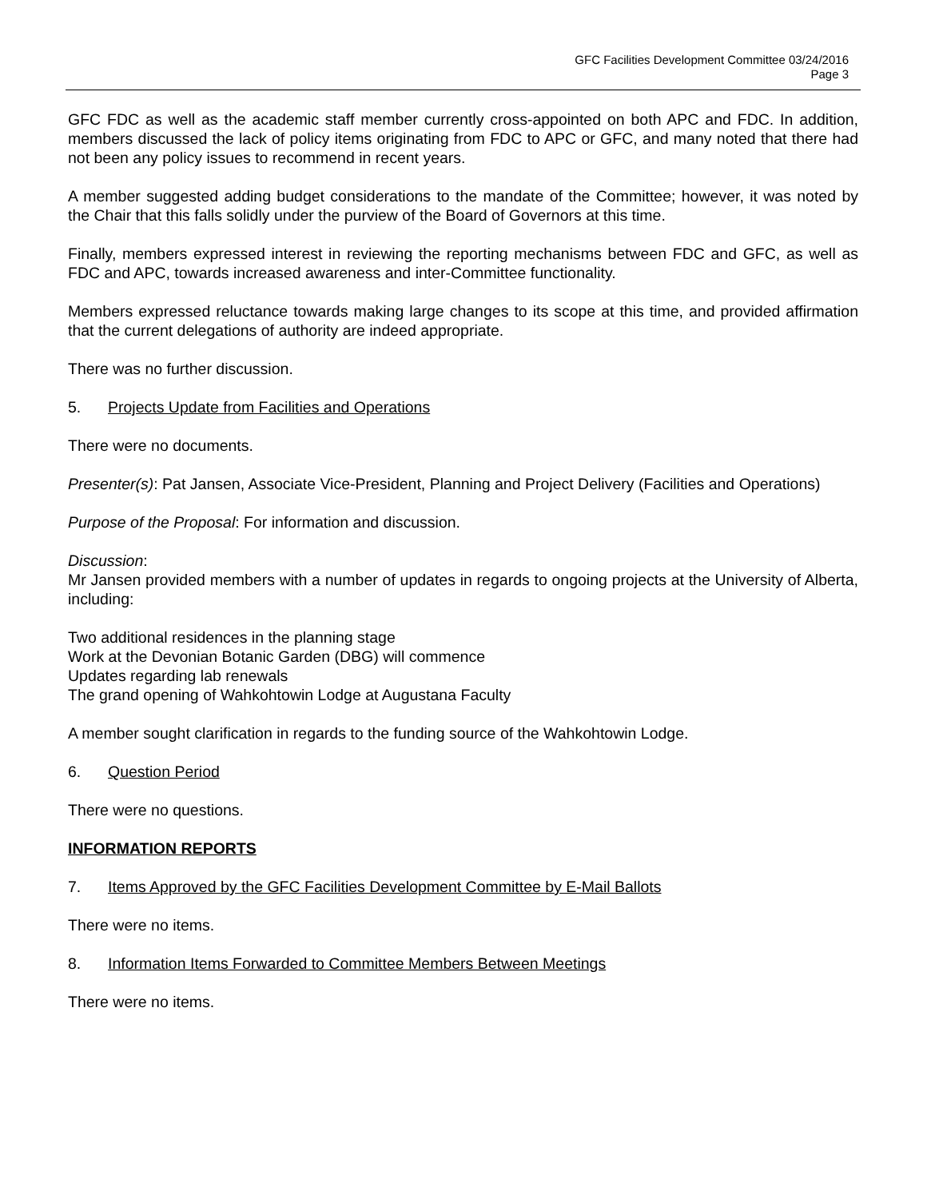GFC Facilities Development Committee 03/24/2016
Page 3
GFC FDC as well as the academic staff member currently cross-appointed on both APC and FDC. In addition, members discussed the lack of policy items originating from FDC to APC or GFC, and many noted that there had not been any policy issues to recommend in recent years.
A member suggested adding budget considerations to the mandate of the Committee; however, it was noted by the Chair that this falls solidly under the purview of the Board of Governors at this time.
Finally, members expressed interest in reviewing the reporting mechanisms between FDC and GFC, as well as FDC and APC, towards increased awareness and inter-Committee functionality.
Members expressed reluctance towards making large changes to its scope at this time, and provided affirmation that the current delegations of authority are indeed appropriate.
There was no further discussion.
5. Projects Update from Facilities and Operations
There were no documents.
Presenter(s): Pat Jansen, Associate Vice-President, Planning and Project Delivery (Facilities and Operations)
Purpose of the Proposal: For information and discussion.
Discussion:
Mr Jansen provided members with a number of updates in regards to ongoing projects at the University of Alberta, including:
Two additional residences in the planning stage
Work at the Devonian Botanic Garden (DBG) will commence
Updates regarding lab renewals
The grand opening of Wahkohtowin Lodge at Augustana Faculty
A member sought clarification in regards to the funding source of the Wahkohtowin Lodge.
6. Question Period
There were no questions.
INFORMATION REPORTS
7. Items Approved by the GFC Facilities Development Committee by E-Mail Ballots
There were no items.
8. Information Items Forwarded to Committee Members Between Meetings
There were no items.